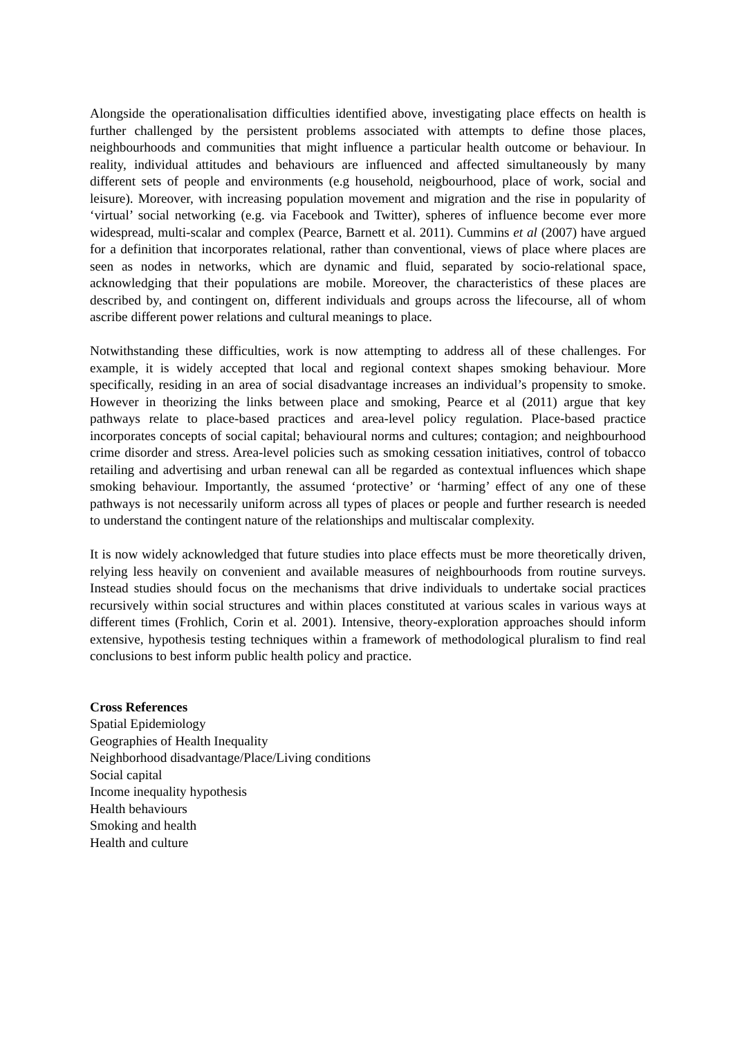Alongside the operationalisation difficulties identified above, investigating place effects on health is further challenged by the persistent problems associated with attempts to define those places, neighbourhoods and communities that might influence a particular health outcome or behaviour. In reality, individual attitudes and behaviours are influenced and affected simultaneously by many different sets of people and environments (e.g household, neigbourhood, place of work, social and leisure). Moreover, with increasing population movement and migration and the rise in popularity of ‘virtual’ social networking (e.g. via Facebook and Twitter), spheres of influence become ever more widespread, multi-scalar and complex (Pearce, Barnett et al. 2011). Cummins et al (2007) have argued for a definition that incorporates relational, rather than conventional, views of place where places are seen as nodes in networks, which are dynamic and fluid, separated by socio-relational space, acknowledging that their populations are mobile. Moreover, the characteristics of these places are described by, and contingent on, different individuals and groups across the lifecourse, all of whom ascribe different power relations and cultural meanings to place.
Notwithstanding these difficulties, work is now attempting to address all of these challenges. For example, it is widely accepted that local and regional context shapes smoking behaviour. More specifically, residing in an area of social disadvantage increases an individual’s propensity to smoke. However in theorizing the links between place and smoking, Pearce et al (2011) argue that key pathways relate to place-based practices and area-level policy regulation. Place-based practice incorporates concepts of social capital; behavioural norms and cultures; contagion; and neighbourhood crime disorder and stress. Area-level policies such as smoking cessation initiatives, control of tobacco retailing and advertising and urban renewal can all be regarded as contextual influences which shape smoking behaviour. Importantly, the assumed ‘protective’ or ‘harming’ effect of any one of these pathways is not necessarily uniform across all types of places or people and further research is needed to understand the contingent nature of the relationships and multiscalar complexity.
It is now widely acknowledged that future studies into place effects must be more theoretically driven, relying less heavily on convenient and available measures of neighbourhoods from routine surveys. Instead studies should focus on the mechanisms that drive individuals to undertake social practices recursively within social structures and within places constituted at various scales in various ways at different times (Frohlich, Corin et al. 2001). Intensive, theory-exploration approaches should inform extensive, hypothesis testing techniques within a framework of methodological pluralism to find real conclusions to best inform public health policy and practice.
Cross References
Spatial Epidemiology
Geographies of Health Inequality
Neighborhood disadvantage/Place/Living conditions
Social capital
Income inequality hypothesis
Health behaviours
Smoking and health
Health and culture